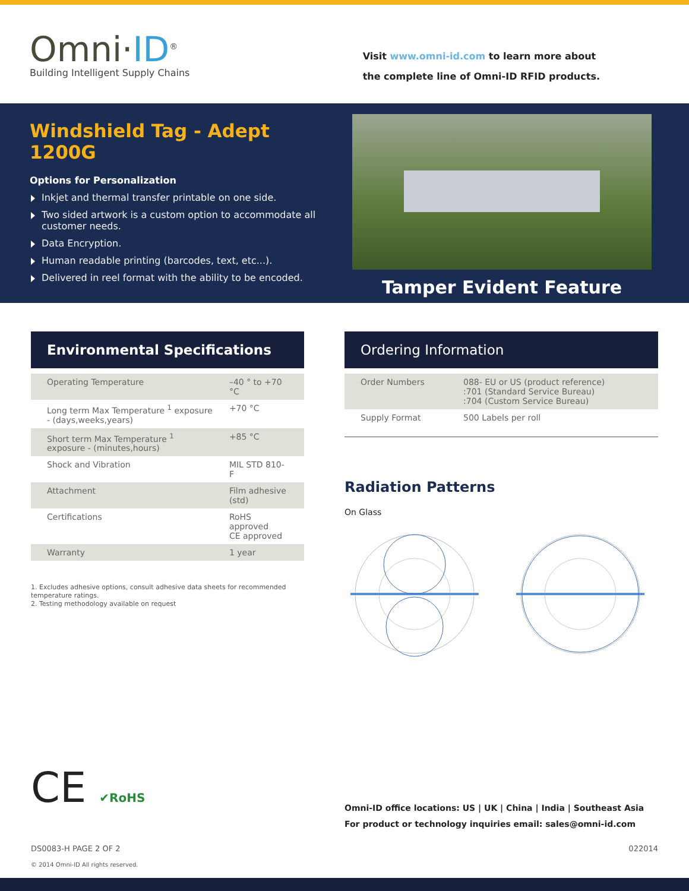Omni·ID<sup>®</sup>
Building Intelligent Supply Chains
Visit www.omni-id.com to learn more about
the complete line of Omni-ID RFID products.
Windshield Tag - Adept 1200G
Options for Personalization
Inkjet and thermal transfer printable on one side.
Two sided artwork is a custom option to accommodate all customer needs.
Data Encryption.
Human readable printing (barcodes, text, etc...).
Delivered in reel format with the ability to be encoded.
Tamper Evident Feature
Environmental Specifications
| Operating Temperature | –40 ° to +70 °C |
| Long term Max Temperature <sup>1</sup> exposure - (days,weeks,years) | +70 °C |
| Short term Max Temperature <sup>1</sup> exposure - (minutes,hours) | +85 °C |
| Shock and Vibration | MIL STD 810-F |
| Attachment | Film adhesive (std) |
| Certifications | RoHS approved CE approved |
| Warranty | 1 year |
1. Excludes adhesive options, consult adhesive data sheets for recommended temperature ratings.
2. Testing methodology available on request
Ordering Information
| Order Numbers | 088- EU or US (product reference) :701 (Standard Service Bureau) :704 (Custom Service Bureau) |
| Supply Format | 500 Labels per roll |
Radiation Patterns
On Glass
CE ✔RoHS
Omni-ID office locations: US | UK | China | India | Southeast Asia
For product or technology inquiries email: sales@omni-id.com
DS0083-H PAGE 2 OF 2 022014
© 2014 Omni-ID All rights reserved.